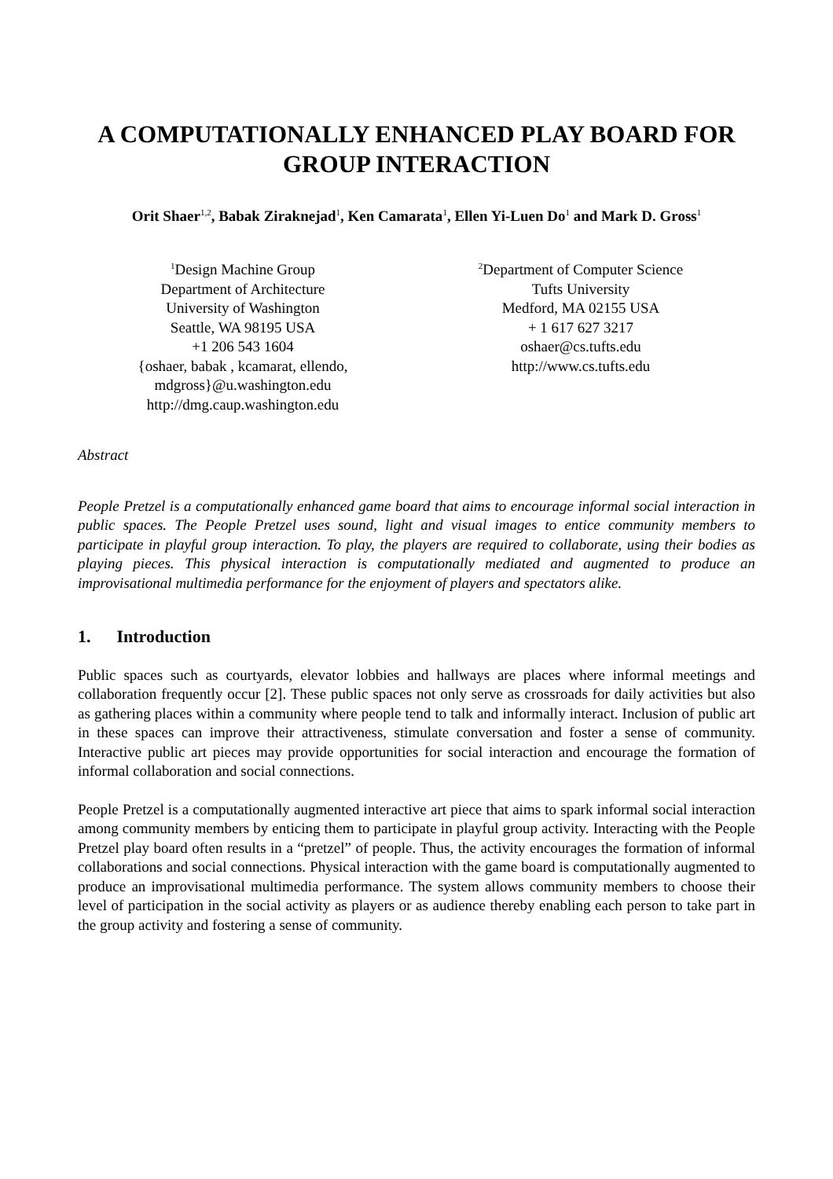A COMPUTATIONALLY ENHANCED PLAY BOARD FOR GROUP INTERACTION
Orit Shaer<sup>1,2</sup>, Babak Ziraknejad<sup>1</sup>, Ken Camarata<sup>1</sup>, Ellen Yi-Luen Do<sup>1</sup> and Mark D. Gross<sup>1</sup>
<sup>1</sup> Design Machine Group
Department of Architecture
University of Washington
Seattle, WA 98195 USA
+1 206 543 1604
{oshaer, babak , kcamarat, ellendo,
mdgross}@u.washington.edu
http://dmg.caup.washington.edu
<sup>2</sup> Department of Computer Science
Tufts University
Medford, MA 02155 USA
+ 1 617 627 3217
oshaer@cs.tufts.edu
http://www.cs.tufts.edu
Abstract
People Pretzel is a computationally enhanced game board that aims to encourage informal social interaction in public spaces. The People Pretzel uses sound, light and visual images to entice community members to participate in playful group interaction. To play, the players are required to collaborate, using their bodies as playing pieces. This physical interaction is computationally mediated and augmented to produce an improvisational multimedia performance for the enjoyment of players and spectators alike.
1. Introduction
Public spaces such as courtyards, elevator lobbies and hallways are places where informal meetings and collaboration frequently occur [2]. These public spaces not only serve as crossroads for daily activities but also as gathering places within a community where people tend to talk and informally interact. Inclusion of public art in these spaces can improve their attractiveness, stimulate conversation and foster a sense of community. Interactive public art pieces may provide opportunities for social interaction and encourage the formation of informal collaboration and social connections.
People Pretzel is a computationally augmented interactive art piece that aims to spark informal social interaction among community members by enticing them to participate in playful group activity. Interacting with the People Pretzel play board often results in a “pretzel” of people. Thus, the activity encourages the formation of informal collaborations and social connections. Physical interaction with the game board is computationally augmented to produce an improvisational multimedia performance. The system allows community members to choose their level of participation in the social activity as players or as audience thereby enabling each person to take part in the group activity and fostering a sense of community.